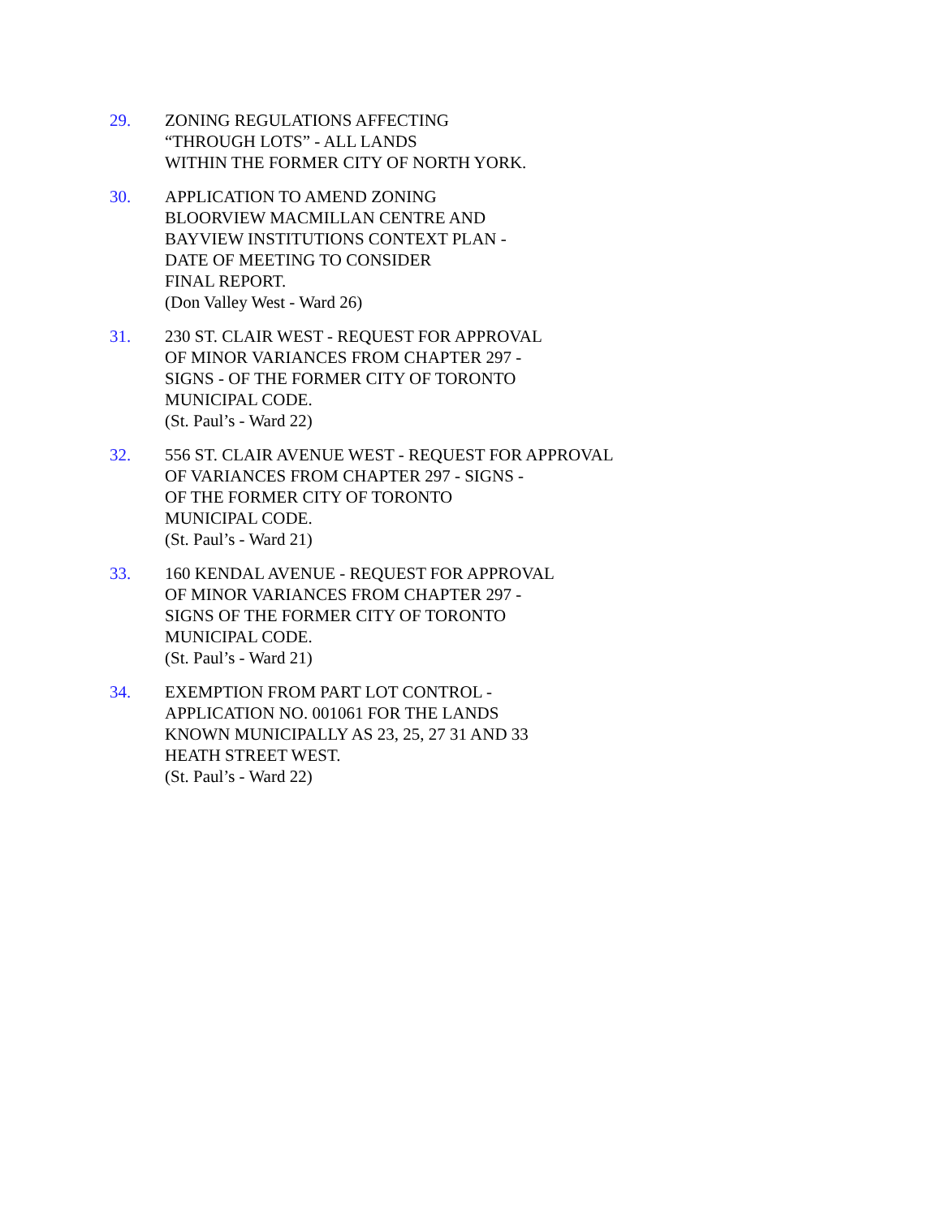29. ZONING REGULATIONS AFFECTING
“THROUGH LOTS” - ALL LANDS
WITHIN THE FORMER CITY OF NORTH YORK.
30. APPLICATION TO AMEND ZONING
BLOORVIEW MACMILLAN CENTRE AND
BAYVIEW INSTITUTIONS CONTEXT PLAN -
DATE OF MEETING TO CONSIDER
FINAL REPORT.
(Don Valley West - Ward 26)
31. 230 ST. CLAIR WEST - REQUEST FOR APPROVAL
OF MINOR VARIANCES FROM CHAPTER 297 -
SIGNS - OF THE FORMER CITY OF TORONTO
MUNICIPAL CODE.
(St. Paul’s - Ward 22)
32. 556 ST. CLAIR AVENUE WEST - REQUEST FOR APPROVAL
OF VARIANCES FROM CHAPTER 297 - SIGNS -
OF THE FORMER CITY OF TORONTO
MUNICIPAL CODE.
(St. Paul’s - Ward 21)
33. 160 KENDAL AVENUE - REQUEST FOR APPROVAL
OF MINOR VARIANCES FROM CHAPTER 297 -
SIGNS OF THE FORMER CITY OF TORONTO
MUNICIPAL CODE.
(St. Paul’s - Ward 21)
34. EXEMPTION FROM PART LOT CONTROL -
APPLICATION NO. 001061 FOR THE LANDS
KNOWN MUNICIPALLY AS 23, 25, 27 31 AND 33
HEATH STREET WEST.
(St. Paul’s - Ward 22)